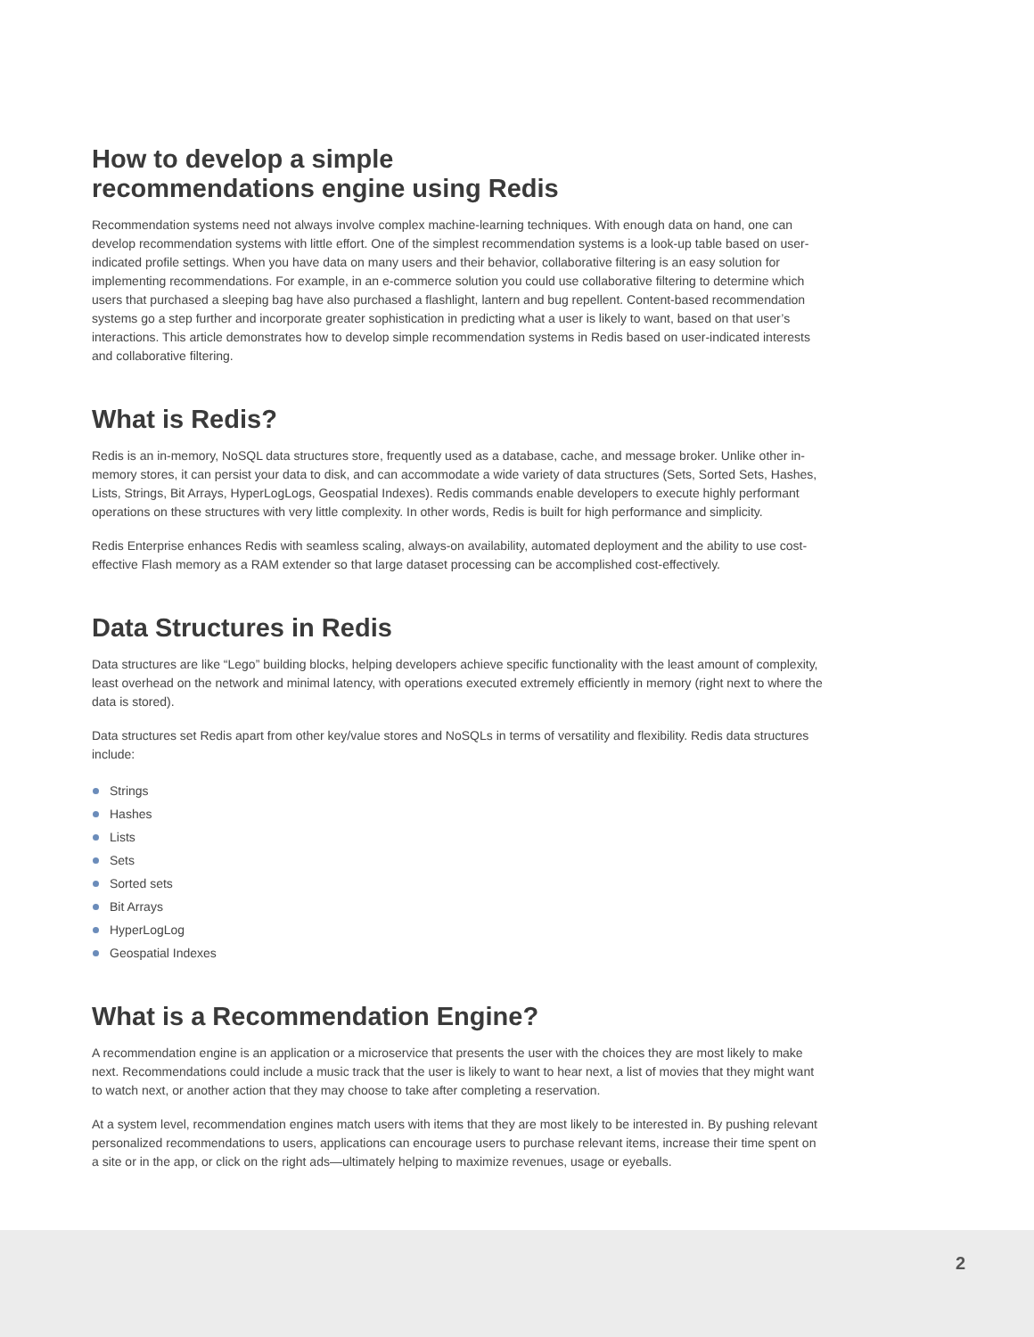How to develop a simple
recommendations engine using Redis
Recommendation systems need not always involve complex machine-learning techniques. With enough data on hand, one can develop recommendation systems with little effort. One of the simplest recommendation systems is a look-up table based on user-indicated profile settings. When you have data on many users and their behavior, collaborative filtering is an easy solution for implementing recommendations. For example, in an e-commerce solution you could use collaborative filtering to determine which users that purchased a sleeping bag have also purchased a flashlight, lantern and bug repellent. Content-based recommendation systems go a step further and incorporate greater sophistication in predicting what a user is likely to want, based on that user’s interactions. This article demonstrates how to develop simple recommendation systems in Redis based on user-indicated interests and collaborative filtering.
What is Redis?
Redis is an in-memory, NoSQL data structures store, frequently used as a database, cache, and message broker. Unlike other in-memory stores, it can persist your data to disk, and can accommodate a wide variety of data structures (Sets, Sorted Sets, Hashes, Lists, Strings, Bit Arrays, HyperLogLogs, Geospatial Indexes). Redis commands enable developers to execute highly performant operations on these structures with very little complexity. In other words, Redis is built for high performance and simplicity.
Redis Enterprise enhances Redis with seamless scaling, always-on availability, automated deployment and the ability to use cost-effective Flash memory as a RAM extender so that large dataset processing can be accomplished cost-effectively.
Data Structures in Redis
Data structures are like “Lego” building blocks, helping developers achieve specific functionality with the least amount of complexity, least overhead on the network and minimal latency, with operations executed extremely efficiently in memory (right next to where the data is stored).
Data structures set Redis apart from other key/value stores and NoSQLs in terms of versatility and flexibility. Redis data structures include:
Strings
Hashes
Lists
Sets
Sorted sets
Bit Arrays
HyperLogLog
Geospatial Indexes
What is a Recommendation Engine?
A recommendation engine is an application or a microservice that presents the user with the choices they are most likely to make next. Recommendations could include a music track that the user is likely to want to hear next, a list of movies that they might want to watch next, or another action that they may choose to take after completing a reservation.
At a system level, recommendation engines match users with items that they are most likely to be interested in. By pushing relevant personalized recommendations to users, applications can encourage users to purchase relevant items, increase their time spent on a site or in the app, or click on the right ads—ultimately helping to maximize revenues, usage or eyeballs.
2